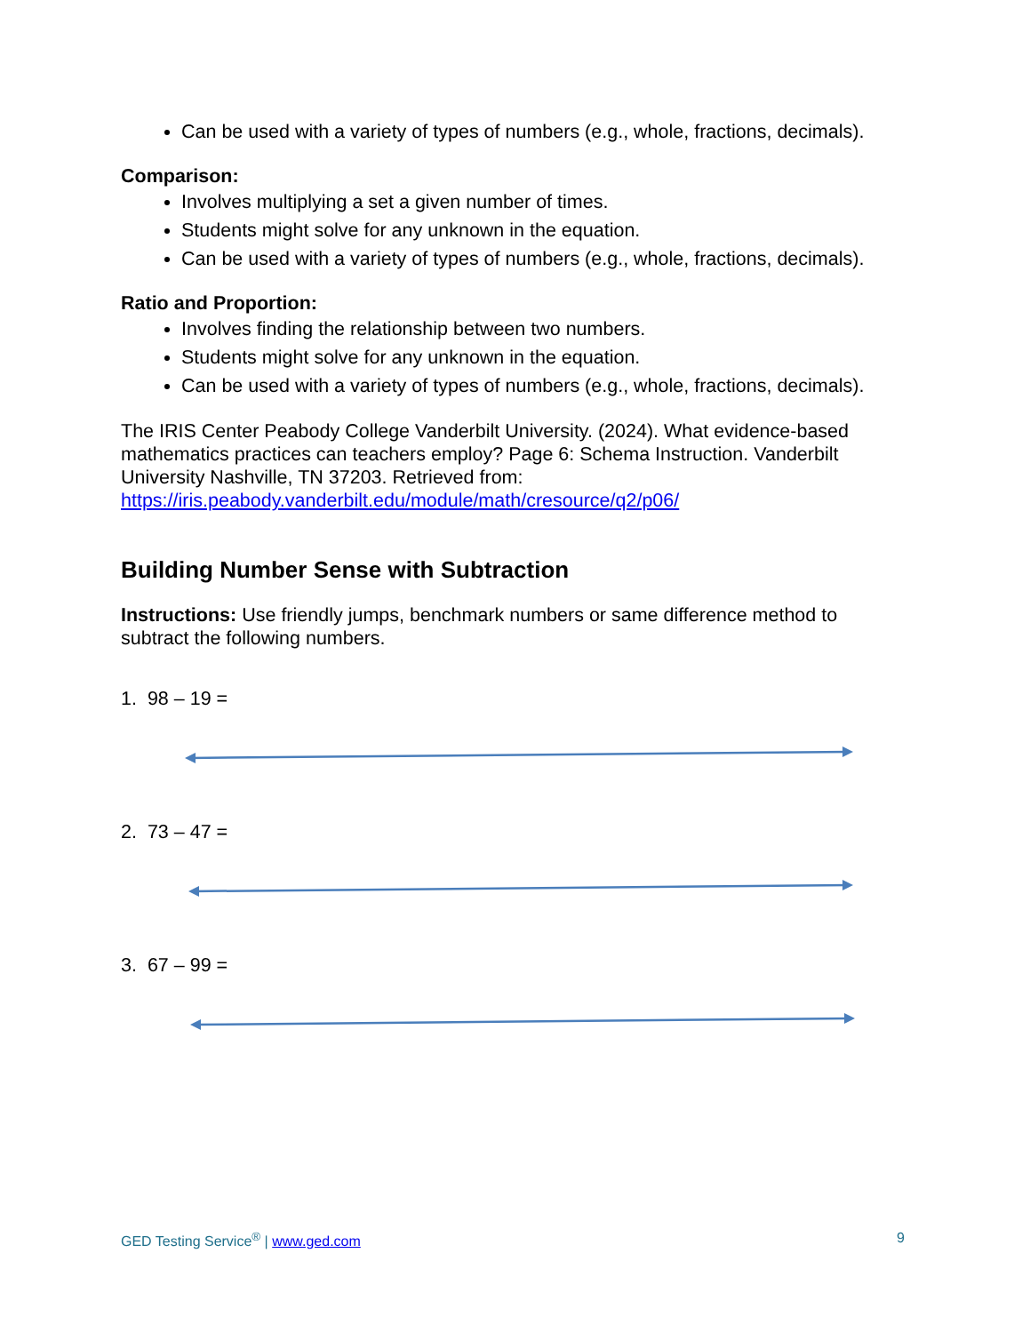Can be used with a variety of types of numbers (e.g., whole, fractions, decimals).
Comparison:
Involves multiplying a set a given number of times.
Students might solve for any unknown in the equation.
Can be used with a variety of types of numbers (e.g., whole, fractions, decimals).
Ratio and Proportion:
Involves finding the relationship between two numbers.
Students might solve for any unknown in the equation.
Can be used with a variety of types of numbers (e.g., whole, fractions, decimals).
The IRIS Center Peabody College Vanderbilt University. (2024). What evidence-based mathematics practices can teachers employ? Page 6: Schema Instruction. Vanderbilt University Nashville, TN 37203. Retrieved from: https://iris.peabody.vanderbilt.edu/module/math/cresource/q2/p06/
Building Number Sense with Subtraction
Instructions: Use friendly jumps, benchmark numbers or same difference method to subtract the following numbers.
1. 98 – 19 =
2. 73 – 47 =
3. 67 – 99 =
GED Testing Service<sup>®</sup> | www.ged.com 9